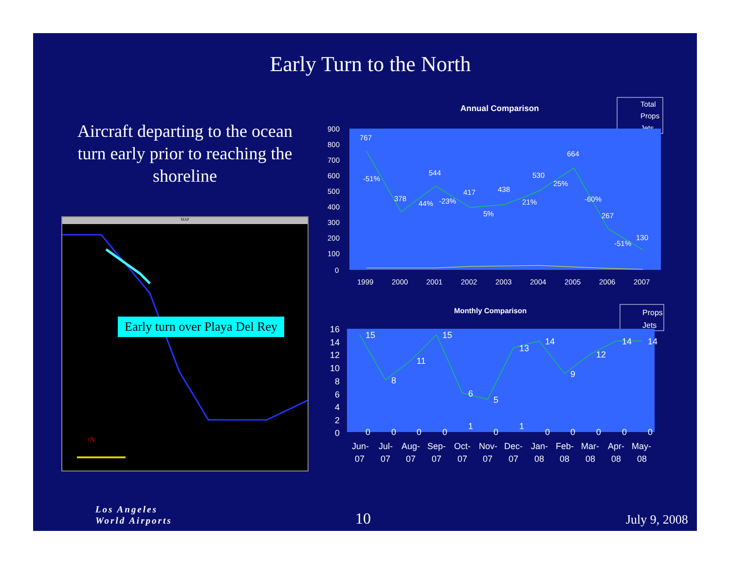Early Turn to the North
Aircraft departing to the ocean turn early prior to reaching the shoreline
MAP
↑N
Early turn over Playa Del Rey
Annual Comparison
Total
Props
Jets
900
800
700
600
500
400
300
200
100
0
1999
2000
2001
2002
2003
2004
2005
2006
2007
767
378
544
417
438
530
664
267
130
-51%
44%
-23%
5%
21%
25%
-60%
-51%
Monthly Comparison
Props
Jets
16
14
12
10
8
6
4
2
0
15
8
11
15
6
5
13
14
9
12
14
14
0
0
0
0
1
0
1
0
0
0
0
0
Jun-
Jul-
Aug-
Sep-
Oct-
Nov-
Dec-
Jan-
Feb-
Mar-
Apr-
May-
07
07
07
07
07
07
07
08
08
08
08
08
Los Angeles
World Airports
10 July 9, 2008